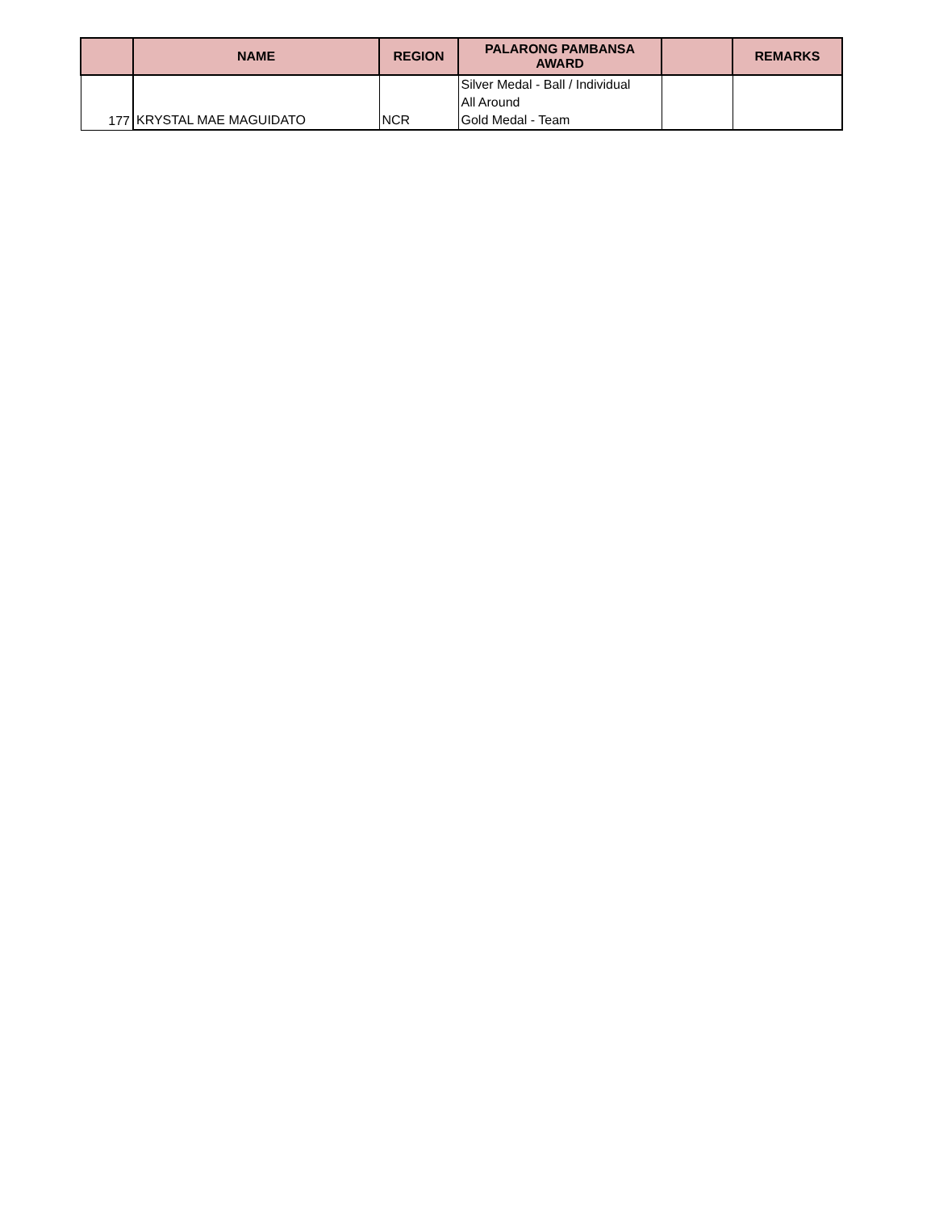| | NAME | REGION | PALARONG PAMBANSA AWARD | | REMARKS |
| --- | --- | --- | --- | --- | --- |
| 177 | KRYSTAL MAE MAGUIDATO | NCR | Silver Medal - Ball / Individual All Around Gold Medal - Team | | |